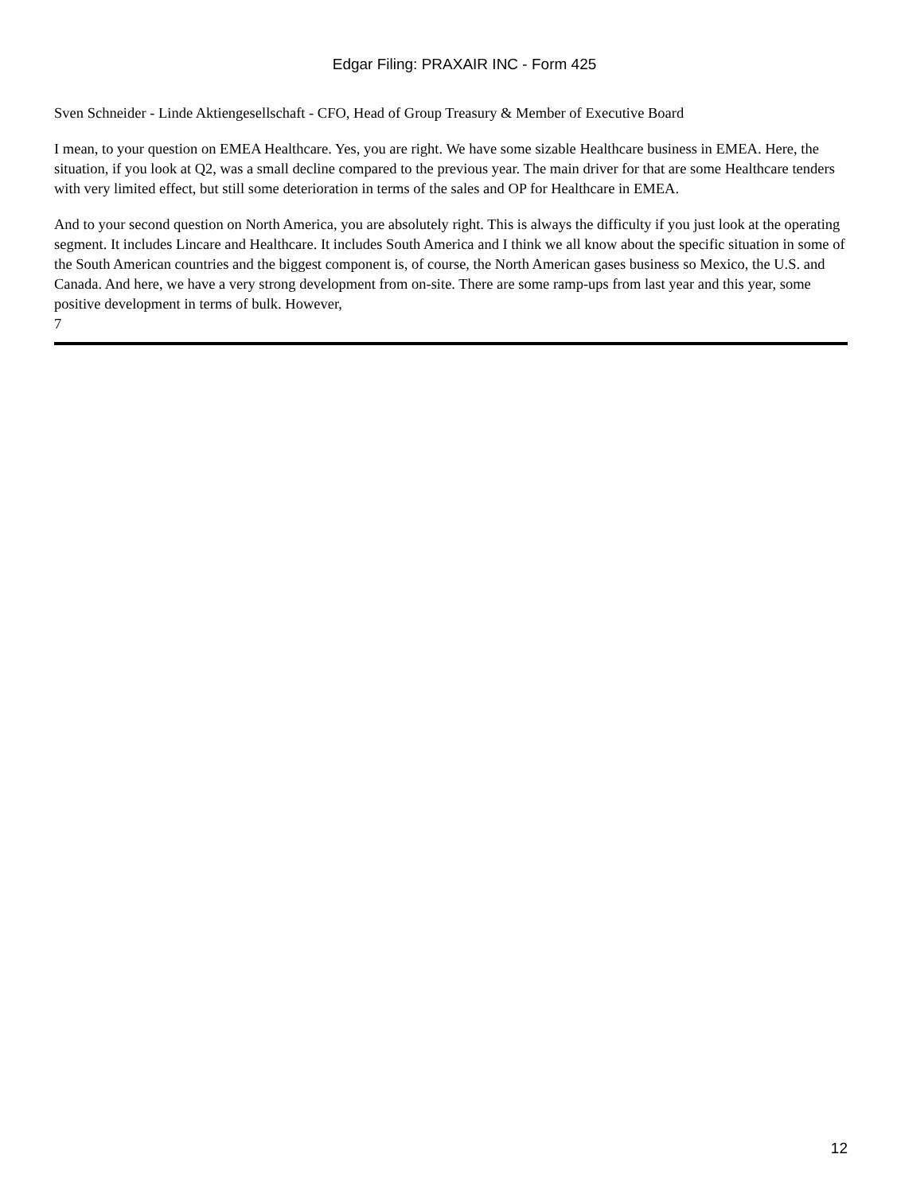Edgar Filing: PRAXAIR INC - Form 425
Sven Schneider - Linde Aktiengesellschaft - CFO, Head of Group Treasury & Member of Executive Board
I mean, to your question on EMEA Healthcare. Yes, you are right. We have some sizable Healthcare business in EMEA. Here, the situation, if you look at Q2, was a small decline compared to the previous year. The main driver for that are some Healthcare tenders with very limited effect, but still some deterioration in terms of the sales and OP for Healthcare in EMEA.
And to your second question on North America, you are absolutely right. This is always the difficulty if you just look at the operating segment. It includes Lincare and Healthcare. It includes South America and I think we all know about the specific situation in some of the South American countries and the biggest component is, of course, the North American gases business so Mexico, the U.S. and Canada. And here, we have a very strong development from on-site. There are some ramp-ups from last year and this year, some positive development in terms of bulk. However,
7
12